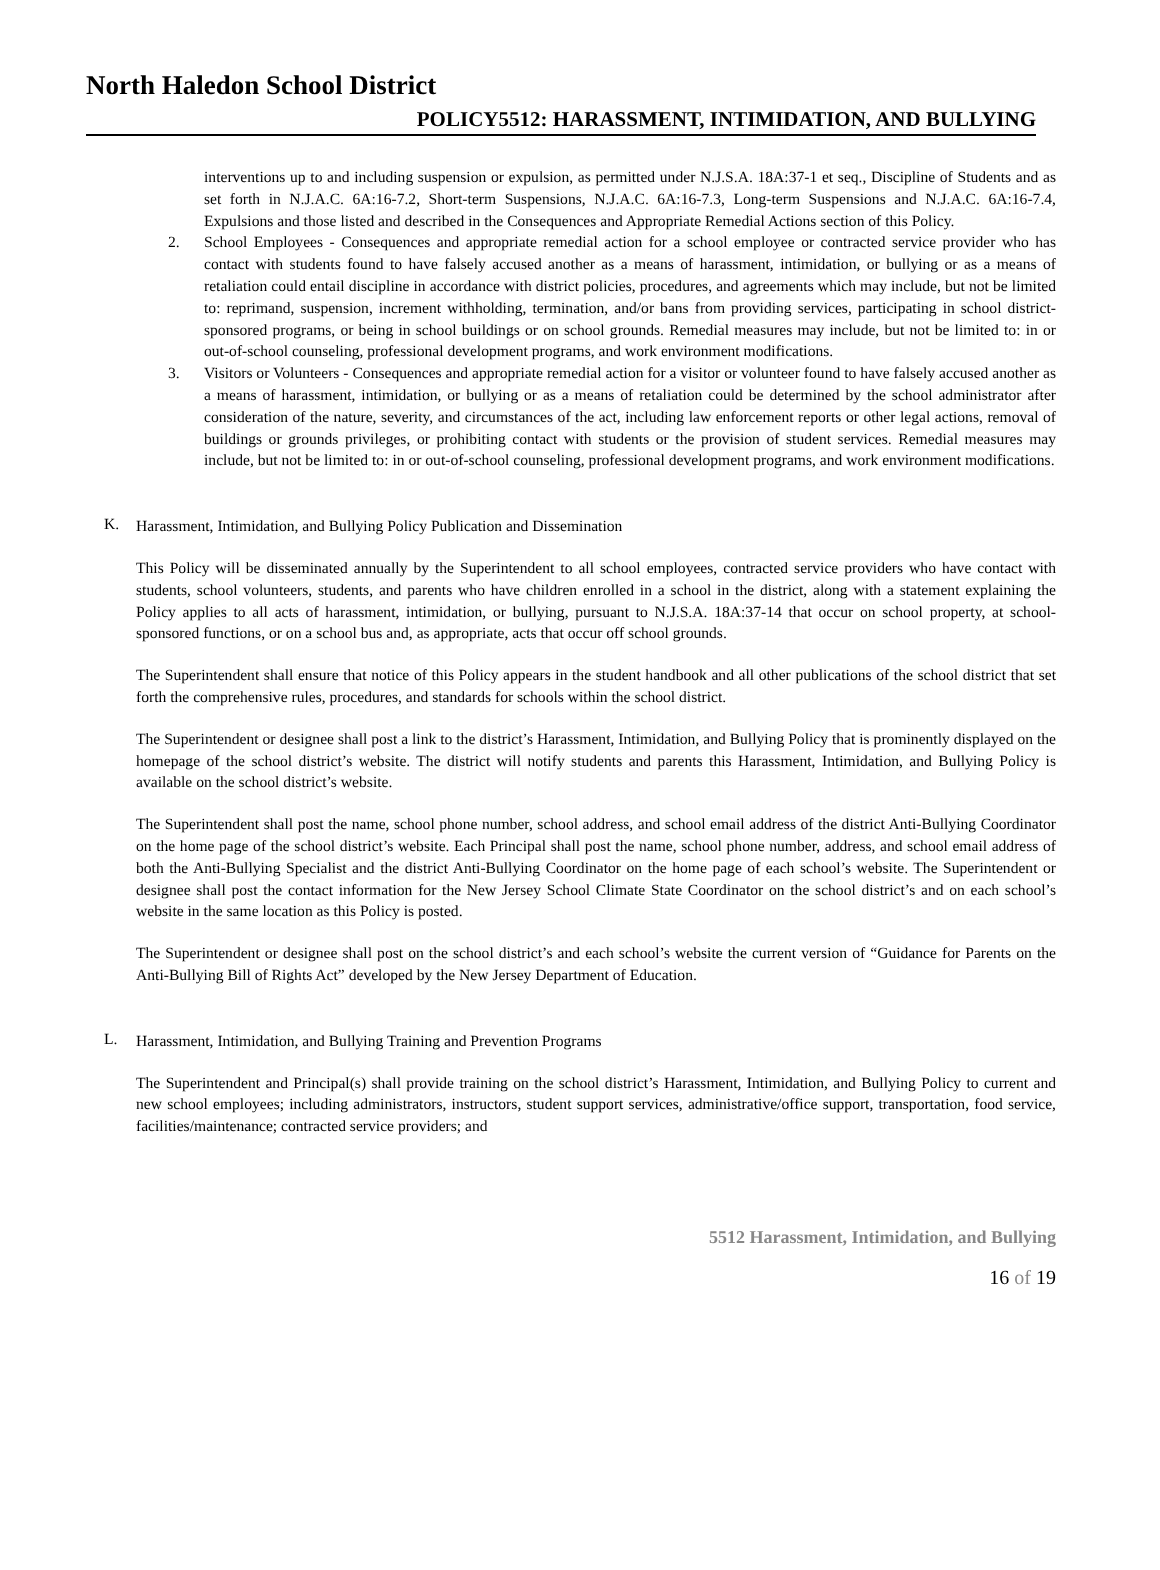North Haledon School District
POLICY5512: HARASSMENT, INTIMIDATION, AND BULLYING
interventions up to and including suspension or expulsion, as permitted under N.J.S.A. 18A:37-1 et seq., Discipline of Students and as set forth in N.J.A.C. 6A:16-7.2, Short-term Suspensions, N.J.A.C. 6A:16-7.3, Long-term Suspensions and N.J.A.C. 6A:16-7.4, Expulsions and those listed and described in the Consequences and Appropriate Remedial Actions section of this Policy.
2. School Employees - Consequences and appropriate remedial action for a school employee or contracted service provider who has contact with students found to have falsely accused another as a means of harassment, intimidation, or bullying or as a means of retaliation could entail discipline in accordance with district policies, procedures, and agreements which may include, but not be limited to: reprimand, suspension, increment withholding, termination, and/or bans from providing services, participating in school district-sponsored programs, or being in school buildings or on school grounds. Remedial measures may include, but not be limited to: in or out-of-school counseling, professional development programs, and work environment modifications.
3. Visitors or Volunteers - Consequences and appropriate remedial action for a visitor or volunteer found to have falsely accused another as a means of harassment, intimidation, or bullying or as a means of retaliation could be determined by the school administrator after consideration of the nature, severity, and circumstances of the act, including law enforcement reports or other legal actions, removal of buildings or grounds privileges, or prohibiting contact with students or the provision of student services. Remedial measures may include, but not be limited to: in or out-of-school counseling, professional development programs, and work environment modifications.
K.
Harassment, Intimidation, and Bullying Policy Publication and Dissemination
This Policy will be disseminated annually by the Superintendent to all school employees, contracted service providers who have contact with students, school volunteers, students, and parents who have children enrolled in a school in the district, along with a statement explaining the Policy applies to all acts of harassment, intimidation, or bullying, pursuant to N.J.S.A. 18A:37-14 that occur on school property, at school-sponsored functions, or on a school bus and, as appropriate, acts that occur off school grounds.
The Superintendent shall ensure that notice of this Policy appears in the student handbook and all other publications of the school district that set forth the comprehensive rules, procedures, and standards for schools within the school district.
The Superintendent or designee shall post a link to the district’s Harassment, Intimidation, and Bullying Policy that is prominently displayed on the homepage of the school district’s website. The district will notify students and parents this Harassment, Intimidation, and Bullying Policy is available on the school district’s website.
The Superintendent shall post the name, school phone number, school address, and school email address of the district Anti-Bullying Coordinator on the home page of the school district’s website. Each Principal shall post the name, school phone number, address, and school email address of both the Anti-Bullying Specialist and the district Anti-Bullying Coordinator on the home page of each school’s website. The Superintendent or designee shall post the contact information for the New Jersey School Climate State Coordinator on the school district’s and on each school’s website in the same location as this Policy is posted.
The Superintendent or designee shall post on the school district’s and each school’s website the current version of “Guidance for Parents on the Anti-Bullying Bill of Rights Act” developed by the New Jersey Department of Education.
L.
Harassment, Intimidation, and Bullying Training and Prevention Programs
The Superintendent and Principal(s) shall provide training on the school district’s Harassment, Intimidation, and Bullying Policy to current and new school employees; including administrators, instructors, student support services, administrative/office support, transportation, food service, facilities/maintenance; contracted service providers; and
5512 Harassment, Intimidation, and Bullying
16 of 19